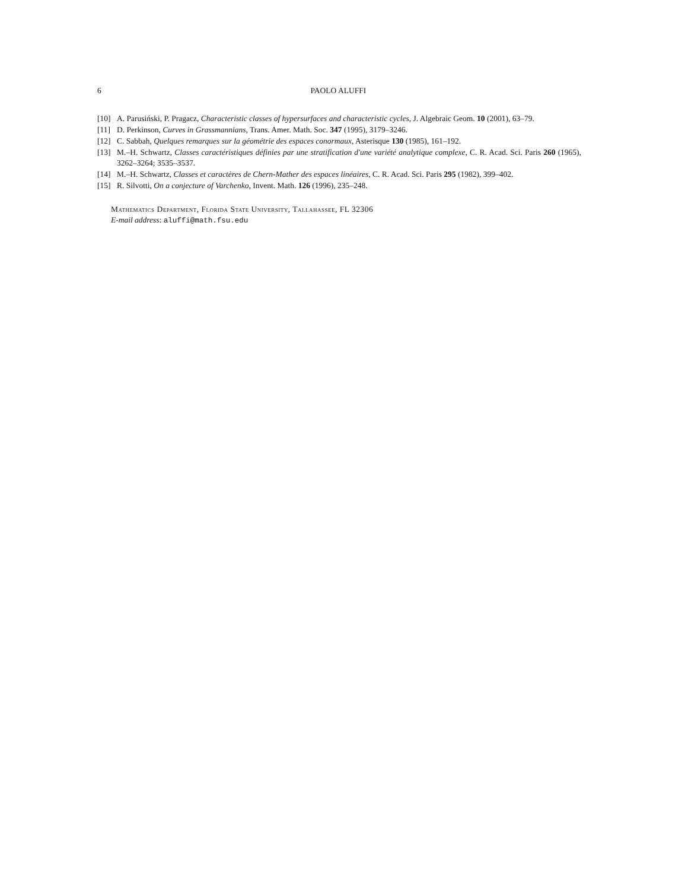6 PAOLO ALUFFI
[10] A. Parusiński, P. Pragacz, Characteristic classes of hypersurfaces and characteristic cycles, J. Algebraic Geom. 10 (2001), 63–79.
[11] D. Perkinson, Curves in Grassmannians, Trans. Amer. Math. Soc. 347 (1995), 3179–3246.
[12] C. Sabbah, Quelques remarques sur la géométrie des espaces conormaux, Asterisque 130 (1985), 161–192.
[13] M.–H. Schwartz, Classes caractéristiques définies par une stratification d'une variété analytique complexe, C. R. Acad. Sci. Paris 260 (1965), 3262–3264; 3535–3537.
[14] M.–H. Schwartz, Classes et caractères de Chern-Mather des espaces linéaires, C. R. Acad. Sci. Paris 295 (1982), 399–402.
[15] R. Silvotti, On a conjecture of Varchenko, Invent. Math. 126 (1996), 235–248.
Mathematics Department, Florida State University, Tallahassee, FL 32306
E-mail address: aluffi@math.fsu.edu